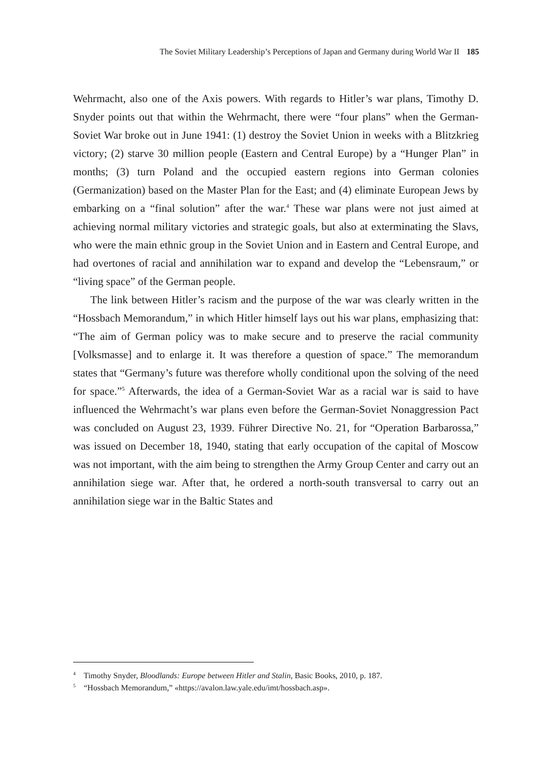The Soviet Military Leadership’s Perceptions of Japan and Germany during World War II 185
Wehrmacht, also one of the Axis powers. With regards to Hitler’s war plans, Timothy D. Snyder points out that within the Wehrmacht, there were “four plans” when the German-Soviet War broke out in June 1941: (1) destroy the Soviet Union in weeks with a Blitzkrieg victory; (2) starve 30 million people (Eastern and Central Europe) by a “Hunger Plan” in months; (3) turn Poland and the occupied eastern regions into German colonies (Germanization) based on the Master Plan for the East; and (4) eliminate European Jews by embarking on a “final solution” after the war.<sup>4</sup> These war plans were not just aimed at achieving normal military victories and strategic goals, but also at exterminating the Slavs, who were the main ethnic group in the Soviet Union and in Eastern and Central Europe, and had overtones of racial and annihilation war to expand and develop the “Lebensraum,” or “living space” of the German people.
The link between Hitler’s racism and the purpose of the war was clearly written in the “Hossbach Memorandum,” in which Hitler himself lays out his war plans, emphasizing that: “The aim of German policy was to make secure and to preserve the racial community [Volksmasse] and to enlarge it. It was therefore a question of space.” The memorandum states that “Germany’s future was therefore wholly conditional upon the solving of the need for space.”<sup>5</sup> Afterwards, the idea of a German-Soviet War as a racial war is said to have influenced the Wehrmacht’s war plans even before the German-Soviet Nonaggression Pact was concluded on August 23, 1939. Führer Directive No. 21, for “Operation Barbarossa,” was issued on December 18, 1940, stating that early occupation of the capital of Moscow was not important, with the aim being to strengthen the Army Group Center and carry out an annihilation siege war. After that, he ordered a north-south transversal to carry out an annihilation siege war in the Baltic States and
<sup>4</sup> Timothy Snyder, Bloodlands: Europe between Hitler and Stalin, Basic Books, 2010, p. 187.
<sup>5</sup> “Hossbach Memorandum,” «https://avalon.law.yale.edu/imt/hossbach.asp».